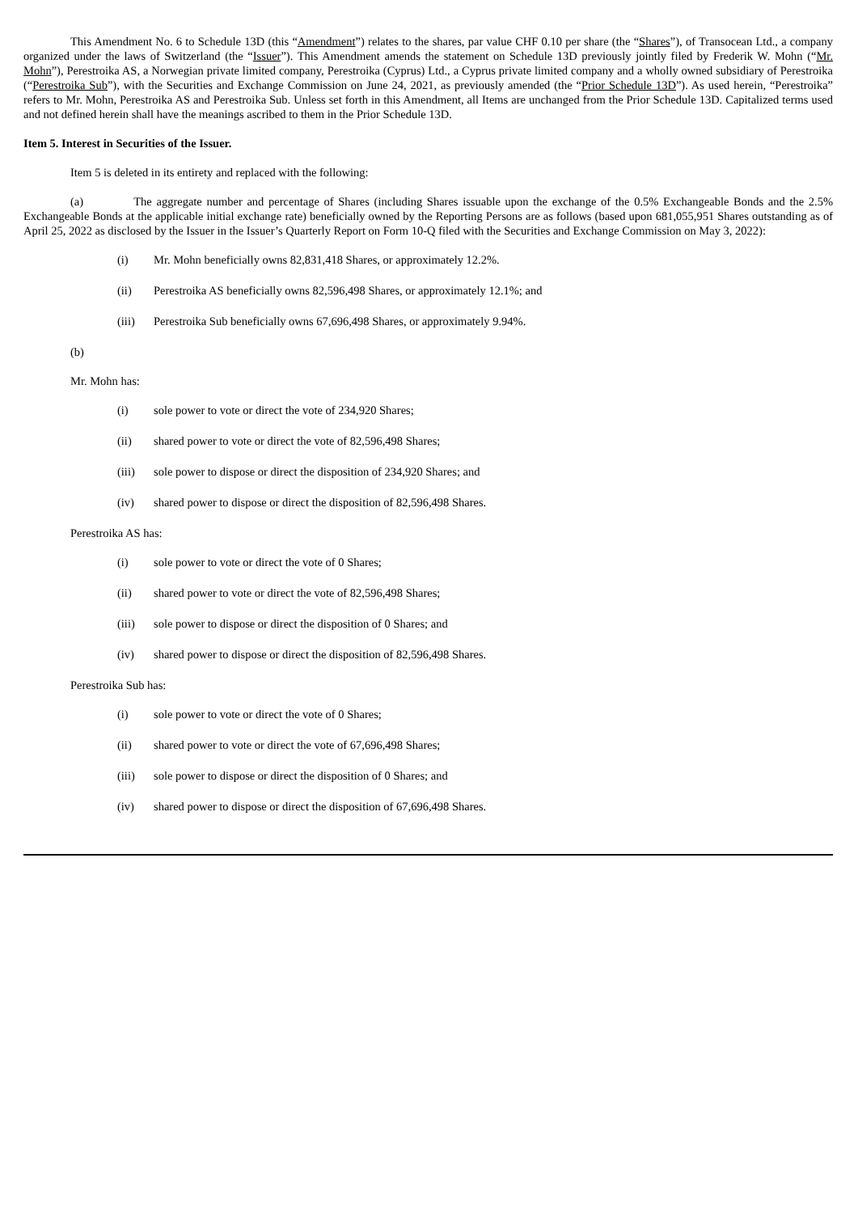This Amendment No. 6 to Schedule 13D (this “Amendment”) relates to the shares, par value CHF 0.10 per share (the “Shares”), of Transocean Ltd., a company organized under the laws of Switzerland (the “Issuer”). This Amendment amends the statement on Schedule 13D previously jointly filed by Frederik W. Mohn (“Mr. Mohn”), Perestroika AS, a Norwegian private limited company, Perestroika (Cyprus) Ltd., a Cyprus private limited company and a wholly owned subsidiary of Perestroika (“Perestroika Sub”), with the Securities and Exchange Commission on June 24, 2021, as previously amended (the “Prior Schedule 13D”). As used herein, “Perestroika” refers to Mr. Mohn, Perestroika AS and Perestroika Sub. Unless set forth in this Amendment, all Items are unchanged from the Prior Schedule 13D. Capitalized terms used and not defined herein shall have the meanings ascribed to them in the Prior Schedule 13D.
Item 5. Interest in Securities of the Issuer.
Item 5 is deleted in its entirety and replaced with the following:
(a) The aggregate number and percentage of Shares (including Shares issuable upon the exchange of the 0.5% Exchangeable Bonds and the 2.5% Exchangeable Bonds at the applicable initial exchange rate) beneficially owned by the Reporting Persons are as follows (based upon 681,055,951 Shares outstanding as of April 25, 2022 as disclosed by the Issuer in the Issuer’s Quarterly Report on Form 10-Q filed with the Securities and Exchange Commission on May 3, 2022):
(i) Mr. Mohn beneficially owns 82,831,418 Shares, or approximately 12.2%.
(ii) Perestroika AS beneficially owns 82,596,498 Shares, or approximately 12.1%; and
(iii) Perestroika Sub beneficially owns 67,696,498 Shares, or approximately 9.94%.
(b)
Mr. Mohn has:
(i) sole power to vote or direct the vote of 234,920 Shares;
(ii) shared power to vote or direct the vote of 82,596,498 Shares;
(iii) sole power to dispose or direct the disposition of 234,920 Shares; and
(iv) shared power to dispose or direct the disposition of 82,596,498 Shares.
Perestroika AS has:
(i) sole power to vote or direct the vote of 0 Shares;
(ii) shared power to vote or direct the vote of 82,596,498 Shares;
(iii) sole power to dispose or direct the disposition of 0 Shares; and
(iv) shared power to dispose or direct the disposition of 82,596,498 Shares.
Perestroika Sub has:
(i) sole power to vote or direct the vote of 0 Shares;
(ii) shared power to vote or direct the vote of 67,696,498 Shares;
(iii) sole power to dispose or direct the disposition of 0 Shares; and
(iv) shared power to dispose or direct the disposition of 67,696,498 Shares.